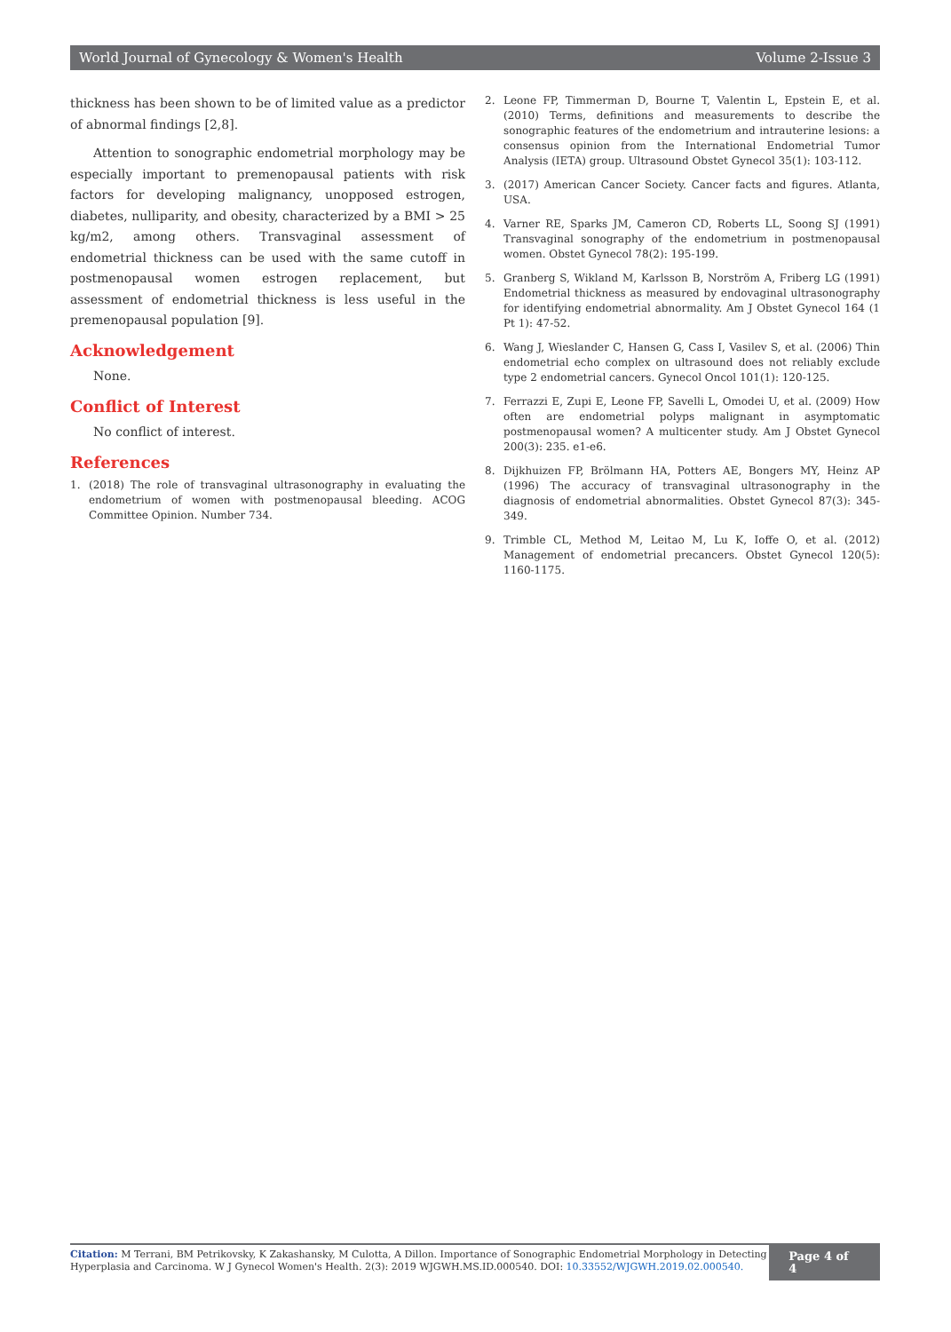World Journal of Gynecology & Women's Health Volume 2-Issue 3
thickness has been shown to be of limited value as a predictor of abnormal findings [2,8].
Attention to sonographic endometrial morphology may be especially important to premenopausal patients with risk factors for developing malignancy, unopposed estrogen, diabetes, nulliparity, and obesity, characterized by a BMI > 25 kg/m2, among others. Transvaginal assessment of endometrial thickness can be used with the same cutoff in postmenopausal women estrogen replacement, but assessment of endometrial thickness is less useful in the premenopausal population [9].
Acknowledgement
None.
Conflict of Interest
No conflict of interest.
References
1. (2018) The role of transvaginal ultrasonography in evaluating the endometrium of women with postmenopausal bleeding. ACOG Committee Opinion. Number 734.
2. Leone FP, Timmerman D, Bourne T, Valentin L, Epstein E, et al. (2010) Terms, definitions and measurements to describe the sonographic features of the endometrium and intrauterine lesions: a consensus opinion from the International Endometrial Tumor Analysis (IETA) group. Ultrasound Obstet Gynecol 35(1): 103-112.
3. (2017) American Cancer Society. Cancer facts and figures. Atlanta, USA.
4. Varner RE, Sparks JM, Cameron CD, Roberts LL, Soong SJ (1991) Transvaginal sonography of the endometrium in postmenopausal women. Obstet Gynecol 78(2): 195-199.
5. Granberg S, Wikland M, Karlsson B, Norström A, Friberg LG (1991) Endometrial thickness as measured by endovaginal ultrasonography for identifying endometrial abnormality. Am J Obstet Gynecol 164 (1 Pt 1): 47-52.
6. Wang J, Wieslander C, Hansen G, Cass I, Vasilev S, et al. (2006) Thin endometrial echo complex on ultrasound does not reliably exclude type 2 endometrial cancers. Gynecol Oncol 101(1): 120-125.
7. Ferrazzi E, Zupi E, Leone FP, Savelli L, Omodei U, et al. (2009) How often are endometrial polyps malignant in asymptomatic postmenopausal women? A multicenter study. Am J Obstet Gynecol 200(3): 235. e1-e6.
8. Dijkhuizen FP, Brölmann HA, Potters AE, Bongers MY, Heinz AP (1996) The accuracy of transvaginal ultrasonography in the diagnosis of endometrial abnormalities. Obstet Gynecol 87(3): 345-349.
9. Trimble CL, Method M, Leitao M, Lu K, Ioffe O, et al. (2012) Management of endometrial precancers. Obstet Gynecol 120(5): 1160-1175.
Citation: M Terrani, BM Petrikovsky, K Zakashansky, M Culotta, A Dillon. Importance of Sonographic Endometrial Morphology in Detecting Hyperplasia and Carcinoma. W J Gynecol Women's Health. 2(3): 2019 WJGWH.MS.ID.000540. DOI: 10.33552/WJGWH.2019.02.000540.
Page 4 of 4